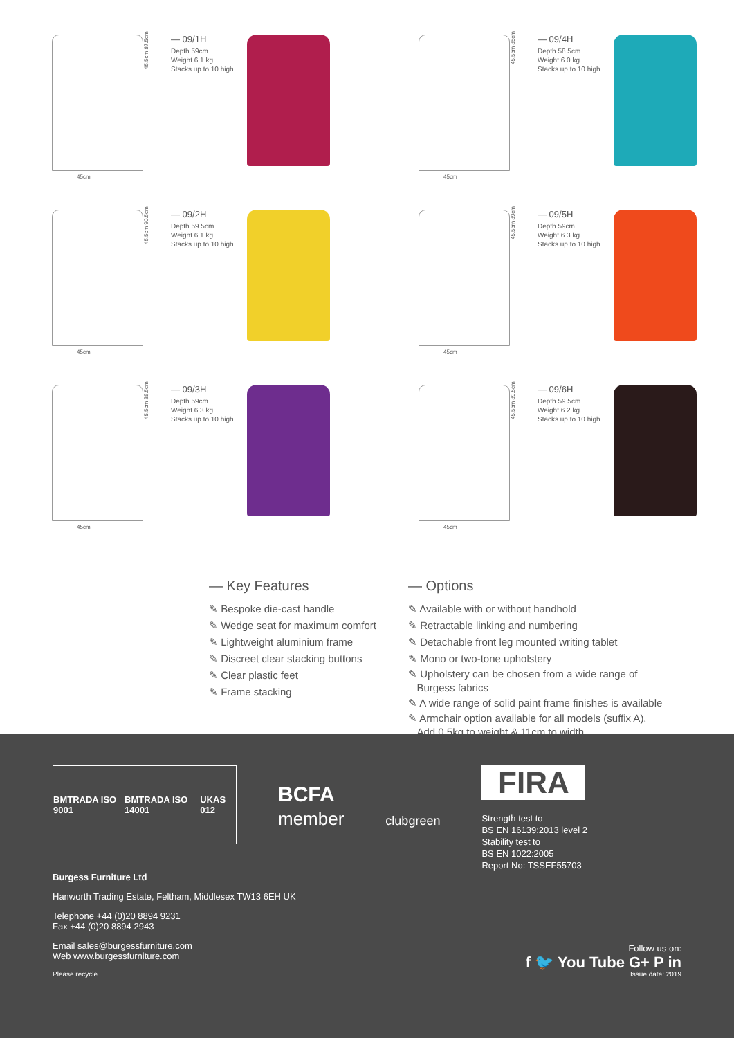45cm
45.5cm 87.5cm
— 09/1H
Depth 59cm
Weight 6.1 kg
Stacks up to 10 high
45cm
45.5cm 85cm
— 09/4H
Depth 58.5cm
Weight 6.0 kg
Stacks up to 10 high
45cm
45.5cm 90.5cm
— 09/2H
Depth 59.5cm
Weight 6.1 kg
Stacks up to 10 high
45cm
45.5cm 89cm
— 09/5H
Depth 59cm
Weight 6.3 kg
Stacks up to 10 high
45cm
45.5cm 88.5cm
— 09/3H
Depth 59cm
Weight 6.3 kg
Stacks up to 10 high
45cm
45.5cm 89.5cm
— 09/6H
Depth 59.5cm
Weight 6.2 kg
Stacks up to 10 high
— Key Features
✎ Bespoke die-cast handle
✎ Wedge seat for maximum comfort
✎ Lightweight aluminium frame
✎ Discreet clear stacking buttons
✎ Clear plastic feet
✎ Frame stacking
— Options
✎ Available with or without handhold
✎ Retractable linking and numbering
✎ Detachable front leg mounted writing tablet
✎ Mono or two-tone upholstery
✎ Upholstery can be chosen from a wide range of
Burgess fabrics
✎ A wide range of solid paint frame finishes is available
✎ Armchair option available for all models (suffix A).
Add 0.5kg to weight & 11cm to width
BMTRADA ISO 9001 BMTRADA ISO 14001 UKAS 012
BCFA
member
clubgreen
FIRA
Strength test to
BS EN 16139:2013 level 2
Stability test to
BS EN 1022:2005
Report No: TSSEF55703
Burgess Furniture Ltd
Hanworth Trading Estate, Feltham, Middlesex TW13 6EH UK
Telephone +44 (0)20 8894 9231
Fax +44 (0)20 8894 2943
Email sales@burgessfurniture.com
Web www.burgessfurniture.com
Please recycle. Issue date: 2019
Follow us on:
f 🐦 You Tube G+ P in